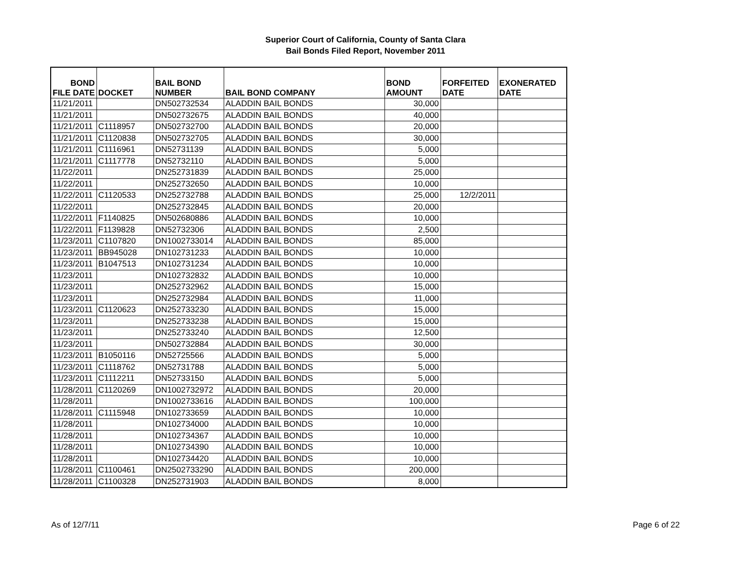Superior Court of California, County of Santa Clara
Bail Bonds Filed Report, November 2011
| BOND FILE DATE | DOCKET | BAIL BOND NUMBER | BAIL BOND COMPANY | BOND AMOUNT | FORFEITED DATE | EXONERATED DATE |
| --- | --- | --- | --- | --- | --- | --- |
| 11/21/2011 | | DN502732534 | ALADDIN BAIL BONDS | 30,000 | | |
| 11/21/2011 | | DN502732675 | ALADDIN BAIL BONDS | 40,000 | | |
| 11/21/2011 | C1118957 | DN502732700 | ALADDIN BAIL BONDS | 20,000 | | |
| 11/21/2011 | C1120838 | DN502732705 | ALADDIN BAIL BONDS | 30,000 | | |
| 11/21/2011 | C1116961 | DN52731139 | ALADDIN BAIL BONDS | 5,000 | | |
| 11/21/2011 | C1117778 | DN52732110 | ALADDIN BAIL BONDS | 5,000 | | |
| 11/22/2011 | | DN252731839 | ALADDIN BAIL BONDS | 25,000 | | |
| 11/22/2011 | | DN252732650 | ALADDIN BAIL BONDS | 10,000 | | |
| 11/22/2011 | C1120533 | DN252732788 | ALADDIN BAIL BONDS | 25,000 | 12/2/2011 | |
| 11/22/2011 | | DN252732845 | ALADDIN BAIL BONDS | 20,000 | | |
| 11/22/2011 | F1140825 | DN502680886 | ALADDIN BAIL BONDS | 10,000 | | |
| 11/22/2011 | F1139828 | DN52732306 | ALADDIN BAIL BONDS | 2,500 | | |
| 11/23/2011 | C1107820 | DN1002733014 | ALADDIN BAIL BONDS | 85,000 | | |
| 11/23/2011 | BB945028 | DN102731233 | ALADDIN BAIL BONDS | 10,000 | | |
| 11/23/2011 | B1047513 | DN102731234 | ALADDIN BAIL BONDS | 10,000 | | |
| 11/23/2011 | | DN102732832 | ALADDIN BAIL BONDS | 10,000 | | |
| 11/23/2011 | | DN252732962 | ALADDIN BAIL BONDS | 15,000 | | |
| 11/23/2011 | | DN252732984 | ALADDIN BAIL BONDS | 11,000 | | |
| 11/23/2011 | C1120623 | DN252733230 | ALADDIN BAIL BONDS | 15,000 | | |
| 11/23/2011 | | DN252733238 | ALADDIN BAIL BONDS | 15,000 | | |
| 11/23/2011 | | DN252733240 | ALADDIN BAIL BONDS | 12,500 | | |
| 11/23/2011 | | DN502732884 | ALADDIN BAIL BONDS | 30,000 | | |
| 11/23/2011 | B1050116 | DN52725566 | ALADDIN BAIL BONDS | 5,000 | | |
| 11/23/2011 | C1118762 | DN52731788 | ALADDIN BAIL BONDS | 5,000 | | |
| 11/23/2011 | C1112211 | DN52733150 | ALADDIN BAIL BONDS | 5,000 | | |
| 11/28/2011 | C1120269 | DN1002732972 | ALADDIN BAIL BONDS | 20,000 | | |
| 11/28/2011 | | DN1002733616 | ALADDIN BAIL BONDS | 100,000 | | |
| 11/28/2011 | C1115948 | DN102733659 | ALADDIN BAIL BONDS | 10,000 | | |
| 11/28/2011 | | DN102734000 | ALADDIN BAIL BONDS | 10,000 | | |
| 11/28/2011 | | DN102734367 | ALADDIN BAIL BONDS | 10,000 | | |
| 11/28/2011 | | DN102734390 | ALADDIN BAIL BONDS | 10,000 | | |
| 11/28/2011 | | DN102734420 | ALADDIN BAIL BONDS | 10,000 | | |
| 11/28/2011 | C1100461 | DN2502733290 | ALADDIN BAIL BONDS | 200,000 | | |
| 11/28/2011 | C1100328 | DN252731903 | ALADDIN BAIL BONDS | 8,000 | | |
As of 12/7/11 Page 6 of 22